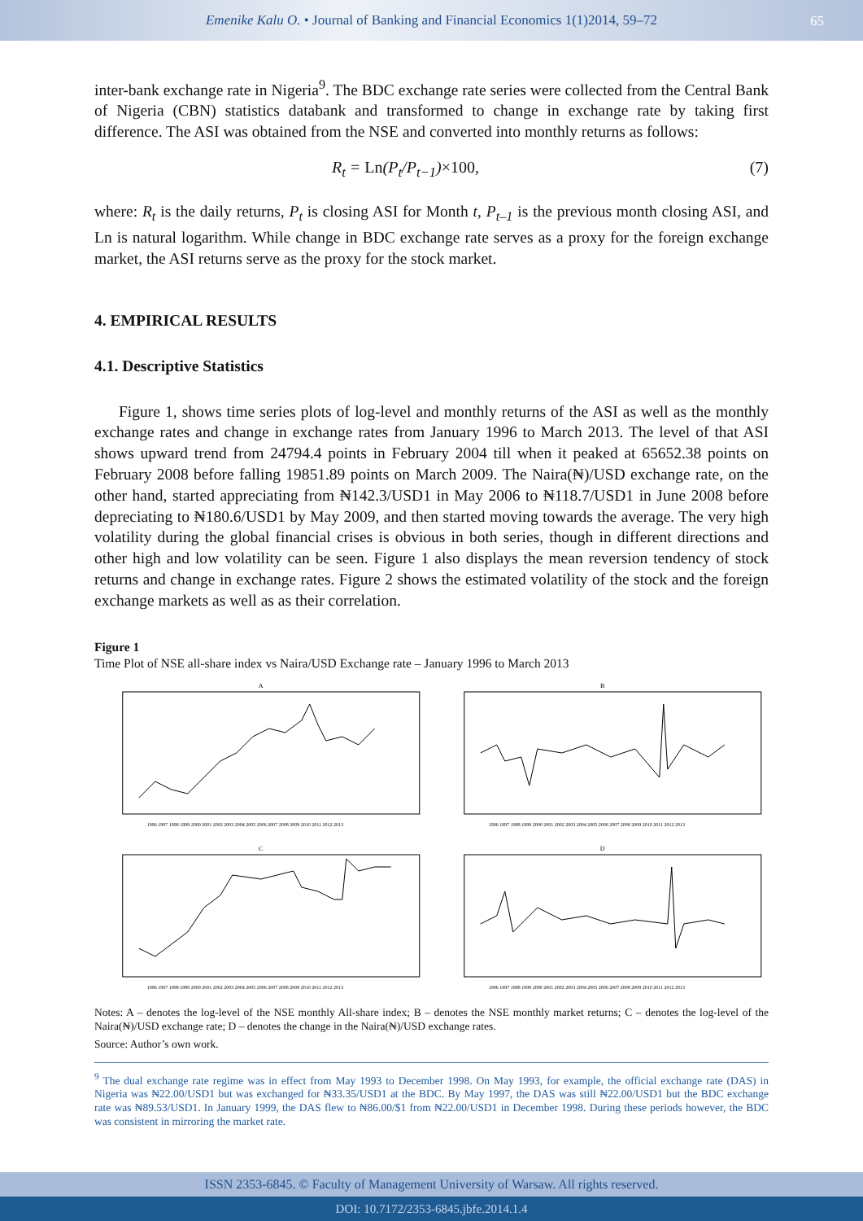Emenike Kalu O. • Journal of Banking and Financial Economics 1(1)2014, 59–72
65
inter-bank exchange rate in Nigeria<sup>9</sup>. The BDC exchange rate series were collected from the Central Bank of Nigeria (CBN) statistics databank and transformed to change in exchange rate by taking first difference. The ASI was obtained from the NSE and converted into monthly returns as follows:
R<sub>t</sub> = Ln(P<sub>t</sub>/P<sub>t−1</sub>)×100, (7)
where: R<sub>t</sub> is the daily returns, P<sub>t</sub> is closing ASI for Month t, P<sub>t–1</sub> is the previous month closing ASI, and Ln is natural logarithm. While change in BDC exchange rate serves as a proxy for the foreign exchange market, the ASI returns serve as the proxy for the stock market.
4. EMPIRICAL RESULTS
4.1. Descriptive Statistics
Figure 1, shows time series plots of log-level and monthly returns of the ASI as well as the monthly exchange rates and change in exchange rates from January 1996 to March 2013. The level of that ASI shows upward trend from 24794.4 points in February 2004 till when it peaked at 65652.38 points on February 2008 before falling 19851.89 points on March 2009. The Naira(₦)/USD exchange rate, on the other hand, started appreciating from ₦142.3/USD1 in May 2006 to ₦118.7/USD1 in June 2008 before depreciating to ₦180.6/USD1 by May 2009, and then started moving towards the average. The very high volatility during the global financial crises is obvious in both series, though in different directions and other high and low volatility can be seen. Figure 1 also displays the mean reversion tendency of stock returns and change in exchange rates. Figure 2 shows the estimated volatility of the stock and the foreign exchange markets as well as as their correlation.
Figure 1
Time Plot of NSE all-share index vs Naira/USD Exchange rate – January 1996 to March 2013
A
1996 1997 1998 1999 2000 2001 2002 2003 2004 2005 2006 2007 2008 2009 2010 2011 2012 2013
B
1996 1997 1998 1999 2000 2001 2002 2003 2004 2005 2006 2007 2008 2009 2010 2011 2012 2013
C
1996 1997 1998 1999 2000 2001 2002 2003 2004 2005 2006 2007 2008 2009 2010 2011 2012 2013
D
1996 1997 1998 1999 2000 2001 2002 2003 2004 2005 2006 2007 2008 2009 2010 2011 2012 2013
Notes: A – denotes the log-level of the NSE monthly All-share index; B – denotes the NSE monthly market returns; C – denotes the log-level of the Naira(₦)/USD exchange rate; D – denotes the change in the Naira(₦)/USD exchange rates.
Source: Author’s own work.
<sup>9</sup> The dual exchange rate regime was in effect from May 1993 to December 1998. On May 1993, for example, the official exchange rate (DAS) in Nigeria was ₦22.00/USD1 but was exchanged for ₦33.35/USD1 at the BDC. By May 1997, the DAS was still ₦22.00/USD1 but the BDC exchange rate was ₦89.53/USD1. In January 1999, the DAS flew to ₦86.00/$1 from ₦22.00/USD1 in December 1998. During these periods however, the BDC was consistent in mirroring the market rate.
ISSN 2353-6845. © Faculty of Management University of Warsaw. All rights reserved.
DOI: 10.7172/2353-6845.jbfe.2014.1.4